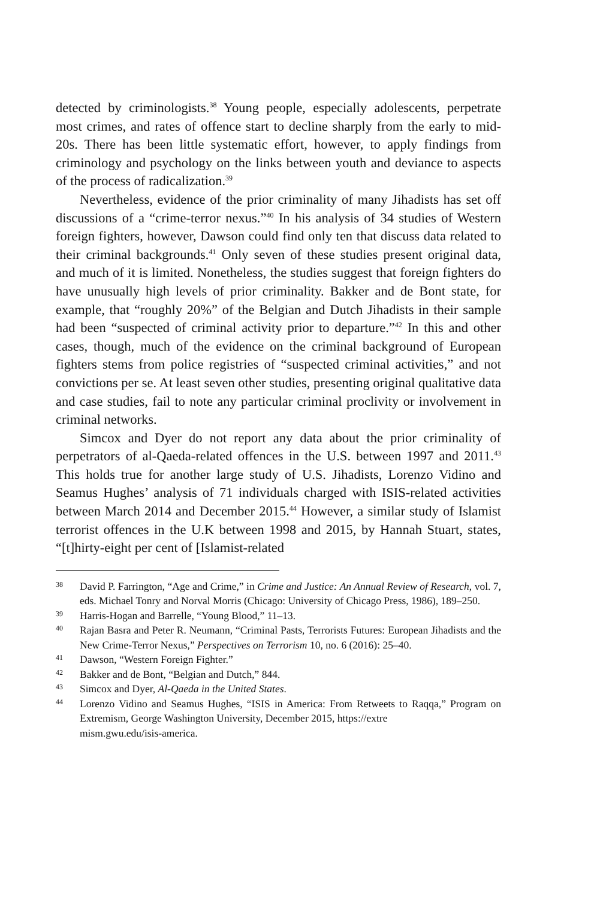detected by criminologists.<sup>38</sup> Young people, especially adolescents, perpetrate most crimes, and rates of offence start to decline sharply from the early to mid-20s. There has been little systematic effort, however, to apply findings from criminology and psychology on the links between youth and deviance to aspects of the process of radicalization.<sup>39</sup>
Nevertheless, evidence of the prior criminality of many Jihadists has set off discussions of a “crime-terror nexus.”<sup>40</sup> In his analysis of 34 studies of Western foreign fighters, however, Dawson could find only ten that discuss data related to their criminal backgrounds.<sup>41</sup> Only seven of these studies present original data, and much of it is limited. Nonetheless, the studies suggest that foreign fighters do have unusually high levels of prior criminality. Bakker and de Bont state, for example, that “roughly 20%” of the Belgian and Dutch Jihadists in their sample had been “suspected of criminal activity prior to departure.”<sup>42</sup> In this and other cases, though, much of the evidence on the criminal background of European fighters stems from police registries of “suspected criminal activities,” and not convictions per se. At least seven other studies, presenting original qualitative data and case studies, fail to note any particular criminal proclivity or involvement in criminal networks.
Simcox and Dyer do not report any data about the prior criminality of perpetrators of al-Qaeda-related offences in the U.S. between 1997 and 2011.<sup>43</sup> This holds true for another large study of U.S. Jihadists, Lorenzo Vidino and Seamus Hughes’ analysis of 71 individuals charged with ISIS-related activities between March 2014 and December 2015.<sup>44</sup> However, a similar study of Islamist terrorist offences in the U.K between 1998 and 2015, by Hannah Stuart, states, “[t]hirty-eight per cent of [Islamist-related
38 David P. Farrington, “Age and Crime,” in Crime and Justice: An Annual Review of Research, vol. 7, eds. Michael Tonry and Norval Morris (Chicago: University of Chicago Press, 1986), 189–250.
39 Harris-Hogan and Barrelle, “Young Blood,” 11–13.
40 Rajan Basra and Peter R. Neumann, “Criminal Pasts, Terrorists Futures: European Jihadists and the New Crime-Terror Nexus,” Perspectives on Terrorism 10, no. 6 (2016): 25–40.
41 Dawson, “Western Foreign Fighter.”
42 Bakker and de Bont, “Belgian and Dutch,” 844.
43 Simcox and Dyer, Al-Qaeda in the United States.
44 Lorenzo Vidino and Seamus Hughes, “ISIS in America: From Retweets to Raqqa,” Program on Extremism, George Washington University, December 2015, https://extre
mism.gwu.edu/isis-america.